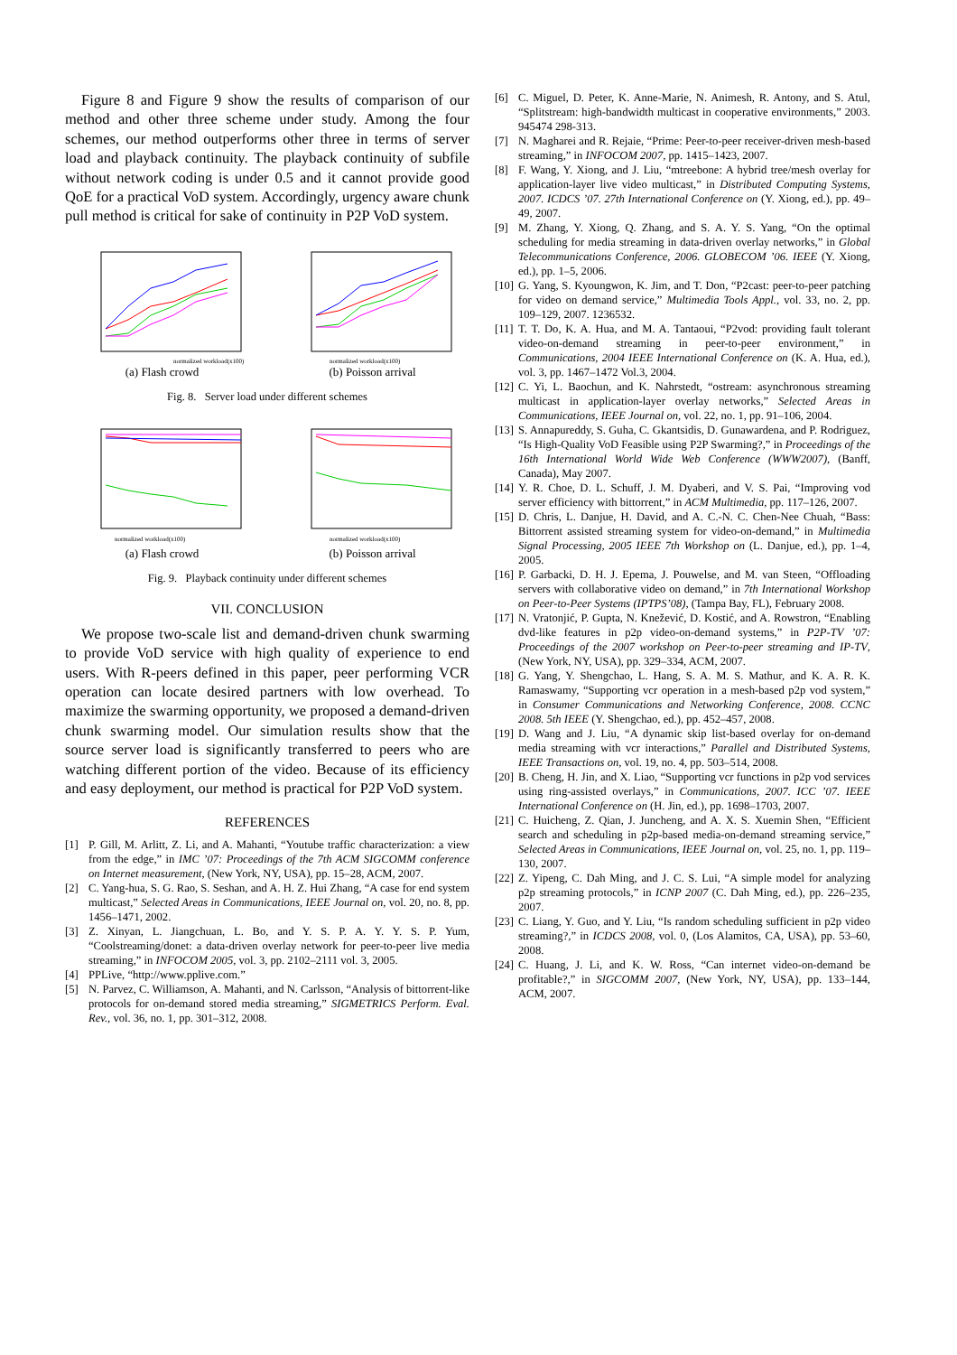Figure 8 and Figure 9 show the results of comparison of our method and other three scheme under study. Among the four schemes, our method outperforms other three in terms of server load and playback continuity. The playback continuity of subfile without network coding is under 0.5 and it cannot provide good QoE for a practical VoD system. Accordingly, urgency aware chunk pull method is critical for sake of continuity in P2P VoD system.
normalized workload(x100)
(a) Flash crowd
normalized workload(x100)
(b) Poisson arrival
Fig. 8. Server load under different schemes
normalized workload(x100)
(a) Flash crowd
normalized workload(x100)
(b) Poisson arrival
Fig. 9. Playback continuity under different schemes
VII. CONCLUSION
We propose two-scale list and demand-driven chunk swarming to provide VoD service with high quality of experience to end users. With R-peers defined in this paper, peer performing VCR operation can locate desired partners with low overhead. To maximize the swarming opportunity, we proposed a demand-driven chunk swarming model. Our simulation results show that the source server load is significantly transferred to peers who are watching different portion of the video. Because of its efficiency and easy deployment, our method is practical for P2P VoD system.
REFERENCES
[1] P. Gill, M. Arlitt, Z. Li, and A. Mahanti, “Youtube traffic characterization: a view from the edge,” in IMC ’07: Proceedings of the 7th ACM SIGCOMM conference on Internet measurement, (New York, NY, USA), pp. 15–28, ACM, 2007.
[2] C. Yang-hua, S. G. Rao, S. Seshan, and A. H. Z. Hui Zhang, “A case for end system multicast,” Selected Areas in Communications, IEEE Journal on, vol. 20, no. 8, pp. 1456–1471, 2002.
[3] Z. Xinyan, L. Jiangchuan, L. Bo, and Y. S. P. A. Y. Y. S. P. Yum, “Coolstreaming/donet: a data-driven overlay network for peer-to-peer live media streaming,” in INFOCOM 2005, vol. 3, pp. 2102–2111 vol. 3, 2005.
[4] PPLive, “http://www.pplive.com.”
[5] N. Parvez, C. Williamson, A. Mahanti, and N. Carlsson, “Analysis of bittorrent-like protocols for on-demand stored media streaming,” SIGMETRICS Perform. Eval. Rev., vol. 36, no. 1, pp. 301–312, 2008.
[6] C. Miguel, D. Peter, K. Anne-Marie, N. Animesh, R. Antony, and S. Atul, “Splitstream: high-bandwidth multicast in cooperative environments,” 2003. 945474 298-313.
[7] N. Magharei and R. Rejaie, “Prime: Peer-to-peer receiver-driven mesh-based streaming,” in INFOCOM 2007, pp. 1415–1423, 2007.
[8] F. Wang, Y. Xiong, and J. Liu, “mtreebone: A hybrid tree/mesh overlay for application-layer live video multicast,” in Distributed Computing Systems, 2007. ICDCS ’07. 27th International Conference on (Y. Xiong, ed.), pp. 49–49, 2007.
[9] M. Zhang, Y. Xiong, Q. Zhang, and S. A. Y. S. Yang, “On the optimal scheduling for media streaming in data-driven overlay networks,” in Global Telecommunications Conference, 2006. GLOBECOM ’06. IEEE (Y. Xiong, ed.), pp. 1–5, 2006.
[10] G. Yang, S. Kyoungwon, K. Jim, and T. Don, “P2cast: peer-to-peer patching for video on demand service,” Multimedia Tools Appl., vol. 33, no. 2, pp. 109–129, 2007. 1236532.
[11] T. T. Do, K. A. Hua, and M. A. Tantaoui, “P2vod: providing fault tolerant video-on-demand streaming in peer-to-peer environment,” in Communications, 2004 IEEE International Conference on (K. A. Hua, ed.), vol. 3, pp. 1467–1472 Vol.3, 2004.
[12] C. Yi, L. Baochun, and K. Nahrstedt, “ostream: asynchronous streaming multicast in application-layer overlay networks,” Selected Areas in Communications, IEEE Journal on, vol. 22, no. 1, pp. 91–106, 2004.
[13] S. Annapureddy, S. Guha, C. Gkantsidis, D. Gunawardena, and P. Rodriguez, “Is High-Quality VoD Feasible using P2P Swarming?,” in Proceedings of the 16th International World Wide Web Conference (WWW2007), (Banff, Canada), May 2007.
[14] Y. R. Choe, D. L. Schuff, J. M. Dyaberi, and V. S. Pai, “Improving vod server efficiency with bittorrent,” in ACM Multimedia, pp. 117–126, 2007.
[15] D. Chris, L. Danjue, H. David, and A. C.-N. C. Chen-Nee Chuah, “Bass: Bittorrent assisted streaming system for video-on-demand,” in Multimedia Signal Processing, 2005 IEEE 7th Workshop on (L. Danjue, ed.), pp. 1–4, 2005.
[16] P. Garbacki, D. H. J. Epema, J. Pouwelse, and M. van Steen, “Offloading servers with collaborative video on demand,” in 7th International Workshop on Peer-to-Peer Systems (IPTPS’08), (Tampa Bay, FL), February 2008.
[17] N. Vratonjić, P. Gupta, N. Knežević, D. Kostić, and A. Rowstron, “Enabling dvd-like features in p2p video-on-demand systems,” in P2P-TV ’07: Proceedings of the 2007 workshop on Peer-to-peer streaming and IP-TV, (New York, NY, USA), pp. 329–334, ACM, 2007.
[18] G. Yang, Y. Shengchao, L. Hang, S. A. M. S. Mathur, and K. A. R. K. Ramaswamy, “Supporting vcr operation in a mesh-based p2p vod system,” in Consumer Communications and Networking Conference, 2008. CCNC 2008. 5th IEEE (Y. Shengchao, ed.), pp. 452–457, 2008.
[19] D. Wang and J. Liu, “A dynamic skip list-based overlay for on-demand media streaming with vcr interactions,” Parallel and Distributed Systems, IEEE Transactions on, vol. 19, no. 4, pp. 503–514, 2008.
[20] B. Cheng, H. Jin, and X. Liao, “Supporting vcr functions in p2p vod services using ring-assisted overlays,” in Communications, 2007. ICC ’07. IEEE International Conference on (H. Jin, ed.), pp. 1698–1703, 2007.
[21] C. Huicheng, Z. Qian, J. Juncheng, and A. X. S. Xuemin Shen, “Efficient search and scheduling in p2p-based media-on-demand streaming service,” Selected Areas in Communications, IEEE Journal on, vol. 25, no. 1, pp. 119–130, 2007.
[22] Z. Yipeng, C. Dah Ming, and J. C. S. Lui, “A simple model for analyzing p2p streaming protocols,” in ICNP 2007 (C. Dah Ming, ed.), pp. 226–235, 2007.
[23] C. Liang, Y. Guo, and Y. Liu, “Is random scheduling sufficient in p2p video streaming?,” in ICDCS 2008, vol. 0, (Los Alamitos, CA, USA), pp. 53–60, 2008.
[24] C. Huang, J. Li, and K. W. Ross, “Can internet video-on-demand be profitable?,” in SIGCOMM 2007, (New York, NY, USA), pp. 133–144, ACM, 2007.